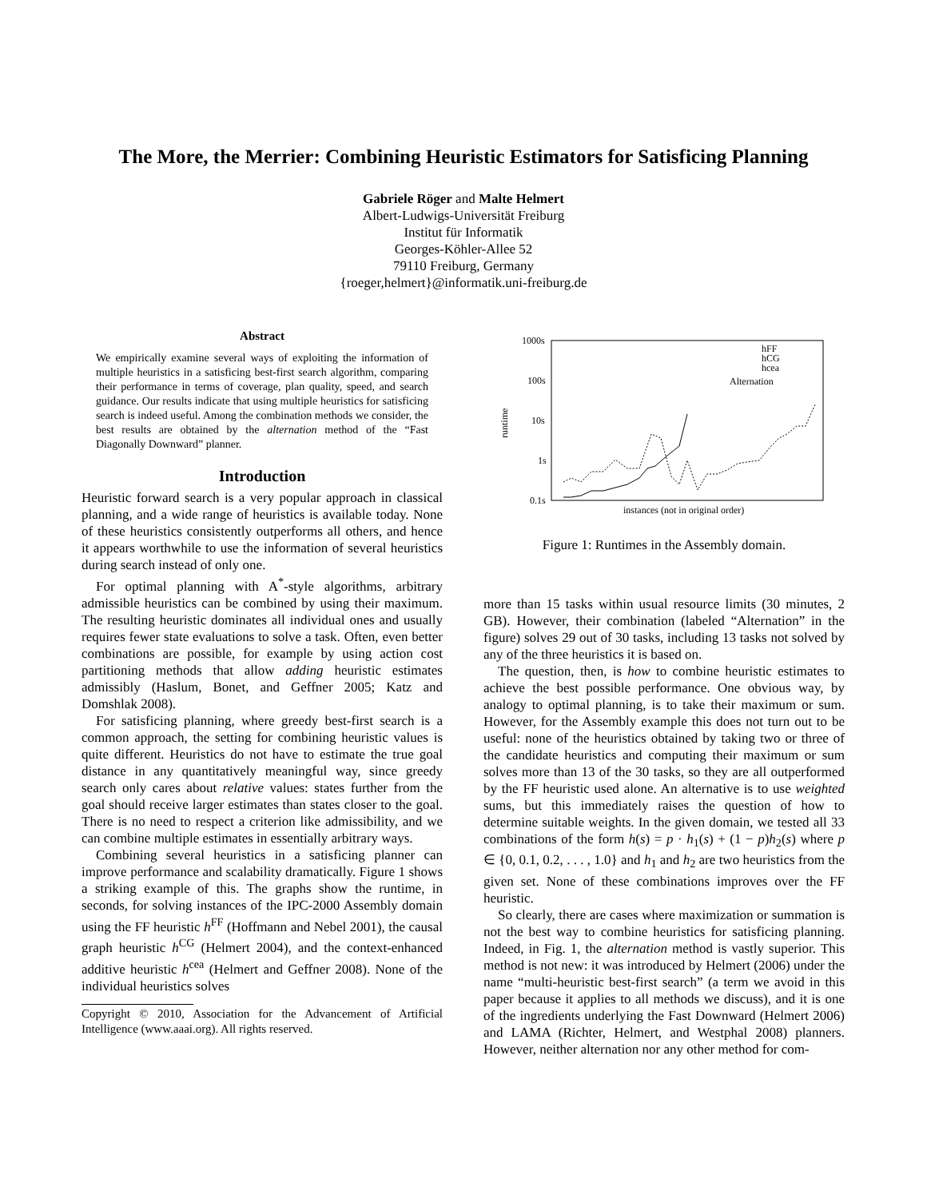The More, the Merrier: Combining Heuristic Estimators for Satisficing Planning
Gabriele Röger and Malte Helmert
Albert-Ludwigs-Universität Freiburg
Institut für Informatik
Georges-Köhler-Allee 52
79110 Freiburg, Germany
{roeger,helmert}@informatik.uni-freiburg.de
Abstract
We empirically examine several ways of exploiting the information of multiple heuristics in a satisficing best-first search algorithm, comparing their performance in terms of coverage, plan quality, speed, and search guidance. Our results indicate that using multiple heuristics for satisficing search is indeed useful. Among the combination methods we consider, the best results are obtained by the alternation method of the “Fast Diagonally Downward” planner.
Introduction
Heuristic forward search is a very popular approach in classical planning, and a wide range of heuristics is available today. None of these heuristics consistently outperforms all others, and hence it appears worthwhile to use the information of several heuristics during search instead of only one.
For optimal planning with A<sup>*</sup>-style algorithms, arbitrary admissible heuristics can be combined by using their maximum. The resulting heuristic dominates all individual ones and usually requires fewer state evaluations to solve a task. Often, even better combinations are possible, for example by using action cost partitioning methods that allow adding heuristic estimates admissibly (Haslum, Bonet, and Geffner 2005; Katz and Domshlak 2008).
For satisficing planning, where greedy best-first search is a common approach, the setting for combining heuristic values is quite different. Heuristics do not have to estimate the true goal distance in any quantitatively meaningful way, since greedy search only cares about relative values: states further from the goal should receive larger estimates than states closer to the goal. There is no need to respect a criterion like admissibility, and we can combine multiple estimates in essentially arbitrary ways.
Combining several heuristics in a satisficing planner can improve performance and scalability dramatically. Figure 1 shows a striking example of this. The graphs show the runtime, in seconds, for solving instances of the IPC-2000 Assembly domain using the FF heuristic h<sup>FF</sup> (Hoffmann and Nebel 2001), the causal graph heuristic h<sup>CG</sup> (Helmert 2004), and the context-enhanced additive heuristic h<sup>cea</sup> (Helmert and Geffner 2008). None of the individual heuristics solves
Copyright © 2010, Association for the Advancement of Artificial Intelligence (www.aaai.org). All rights reserved.
1000s
100s
10s
1s
0.1s
runtime
instances (not in original order)
Alternation
hFF
hCG
hcea
Figure 1: Runtimes in the Assembly domain.
more than 15 tasks within usual resource limits (30 minutes, 2 GB). However, their combination (labeled “Alternation” in the figure) solves 29 out of 30 tasks, including 13 tasks not solved by any of the three heuristics it is based on.
The question, then, is how to combine heuristic estimates to achieve the best possible performance. One obvious way, by analogy to optimal planning, is to take their maximum or sum. However, for the Assembly example this does not turn out to be useful: none of the heuristics obtained by taking two or three of the candidate heuristics and computing their maximum or sum solves more than 13 of the 30 tasks, so they are all outperformed by the FF heuristic used alone. An alternative is to use weighted sums, but this immediately raises the question of how to determine suitable weights. In the given domain, we tested all 33 combinations of the form h(s) = p · h<sub>1</sub>(s) + (1 − p)h<sub>2</sub>(s) where p ∈ {0, 0.1, 0.2, . . . , 1.0} and h<sub>1</sub> and h<sub>2</sub> are two heuristics from the given set. None of these combinations improves over the FF heuristic.
So clearly, there are cases where maximization or summation is not the best way to combine heuristics for satisficing planning. Indeed, in Fig. 1, the alternation method is vastly superior. This method is not new: it was introduced by Helmert (2006) under the name “multi-heuristic best-first search” (a term we avoid in this paper because it applies to all methods we discuss), and it is one of the ingredients underlying the Fast Downward (Helmert 2006) and LAMA (Richter, Helmert, and Westphal 2008) planners. However, neither alternation nor any other method for com-